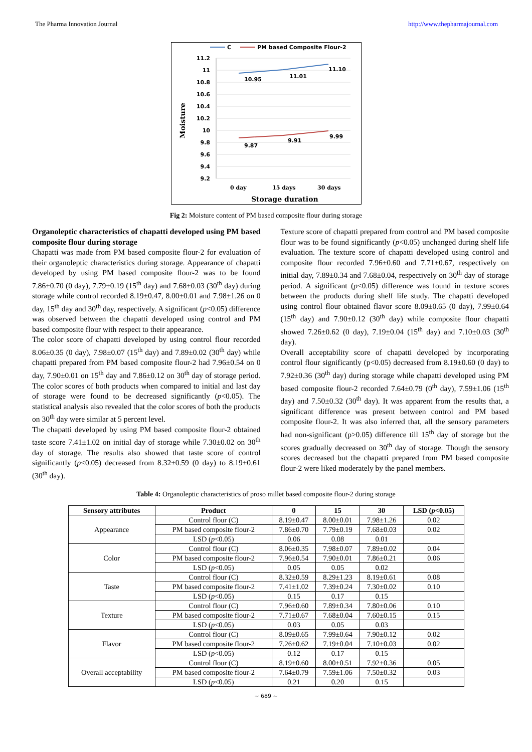The Pharma Innovation Journal http://www.thepharmajournal.com
C
PM based Composite Flour-2
11.2
11
10.8
10.6
10.4
10.2
10
9.8
9.6
9.4
9.2
10.95
11.01
11.10
9.87
9.91
9.99
0 day
15 days
30 days
Storage duration
Moisture
Fig 2: Moisture content of PM based composite flour during storage
Organoleptic characteristics of chapatti developed using PM based composite flour during storage
Chapatti was made from PM based composite flour-2 for evaluation of their organoleptic characteristics during storage. Appearance of chapatti developed by using PM based composite flour-2 was to be found 7.86±0.70 (0 day), 7.79±0.19 (15<sup>th</sup> day) and 7.68±0.03 (30<sup>th</sup> day) during storage while control recorded 8.19±0.47, 8.00±0.01 and 7.98±1.26 on 0 day, 15<sup>th</sup> day and 30<sup>th</sup> day, respectively. A significant (p<0.05) difference was observed between the chapatti developed using control and PM based composite flour with respect to their appearance.
The color score of chapatti developed by using control flour recorded 8.06±0.35 (0 day), 7.98±0.07 (15<sup>th</sup> day) and 7.89±0.02 (30<sup>th</sup> day) while chapatti prepared from PM based composite flour-2 had 7.96±0.54 on 0 day, 7.90±0.01 on 15<sup>th</sup> day and 7.86±0.12 on 30<sup>th</sup> day of storage period. The color scores of both products when compared to initial and last day of storage were found to be decreased significantly (p<0.05). The statistical analysis also revealed that the color scores of both the products on 30<sup>th</sup> day were similar at 5 percent level.
The chapatti developed by using PM based composite flour-2 obtained taste score 7.41±1.02 on initial day of storage while 7.30±0.02 on 30<sup>th</sup> day of storage. The results also showed that taste score of control significantly (p<0.05) decreased from 8.32±0.59 (0 day) to 8.19±0.61 (30<sup>th</sup> day).
Texture score of chapatti prepared from control and PM based composite flour was to be found significantly (p<0.05) unchanged during shelf life evaluation. The texture score of chapatti developed using control and composite flour recorded 7.96±0.60 and 7.71±0.67, respectively on initial day, 7.89±0.34 and 7.68±0.04, respectively on 30<sup>th</sup> day of storage period. A significant (p<0.05) difference was found in texture scores between the products during shelf life study. The chapatti developed using control flour obtained flavor score 8.09±0.65 (0 day), 7.99±0.64 (15<sup>th</sup> day) and 7.90±0.12 (30<sup>th</sup> day) while composite flour chapatti showed 7.26±0.62 (0 day), 7.19±0.04 (15<sup>th</sup> day) and 7.10±0.03 (30<sup>th</sup> day).
Overall acceptability score of chapatti developed by incorporating control flour significantly (p<0.05) decreased from 8.19±0.60 (0 day) to 7.92±0.36 (30<sup>th</sup> day) during storage while chapatti developed using PM based composite flour-2 recorded 7.64±0.79 (0<sup>th</sup> day), 7.59±1.06 (15<sup>th</sup> day) and 7.50±0.32 (30<sup>th</sup> day). It was apparent from the results that, a significant difference was present between control and PM based composite flour-2. It was also inferred that, all the sensory parameters had non-significant (p>0.05) difference till 15<sup>th</sup> day of storage but the scores gradually decreased on 30<sup>th</sup> day of storage. Though the sensory scores decreased but the chapatti prepared from PM based composite flour-2 were liked moderately by the panel members.
Table 4: Organoleptic characteristics of proso millet based composite flour-2 during storage
| Sensory attributes | Product | 0 | 15 | 30 | LSD ( p <0.05) |
| --- | --- | --- | --- | --- | --- |
| Appearance | Control flour (C) | 8.19±0.47 | 8.00±0.01 | 7.98±1.26 | 0.02 |
| | PM based composite flour-2 | 7.86±0.70 | 7.79±0.19 | 7.68±0.03 | 0.02 |
| | LSD ( p <0.05) | 0.06 | 0.08 | 0.01 | |
| Color | Control flour (C) | 8.06±0.35 | 7.98±0.07 | 7.89±0.02 | 0.04 |
| | PM based composite flour-2 | 7.96±0.54 | 7.90±0.01 | 7.86±0.21 | 0.06 |
| | LSD ( p <0.05) | 0.05 | 0.05 | 0.02 | |
| Taste | Control flour (C) | 8.32±0.59 | 8.29±1.23 | 8.19±0.61 | 0.08 |
| | PM based composite flour-2 | 7.41±1.02 | 7.39±0.24 | 7.30±0.02 | 0.10 |
| | LSD ( p <0.05) | 0.15 | 0.17 | 0.15 | |
| Texture | Control flour (C) | 7.96±0.60 | 7.89±0.34 | 7.80±0.06 | 0.10 |
| | PM based composite flour-2 | 7.71±0.67 | 7.68±0.04 | 7.60±0.15 | 0.15 |
| | LSD ( p <0.05) | 0.03 | 0.05 | 0.03 | |
| Flavor | Control flour (C) | 8.09±0.65 | 7.99±0.64 | 7.90±0.12 | 0.02 |
| | PM based composite flour-2 | 7.26±0.62 | 7.19±0.04 | 7.10±0.03 | 0.02 |
| | LSD ( p <0.05) | 0.12 | 0.17 | 0.15 | |
| Overall acceptability | Control flour (C) | 8.19±0.60 | 8.00±0.51 | 7.92±0.36 | 0.05 |
| | PM based composite flour-2 | 7.64±0.79 | 7.59±1.06 | 7.50±0.32 | 0.03 |
| | LSD ( p <0.05) | 0.21 | 0.20 | 0.15 | |
~ 689 ~